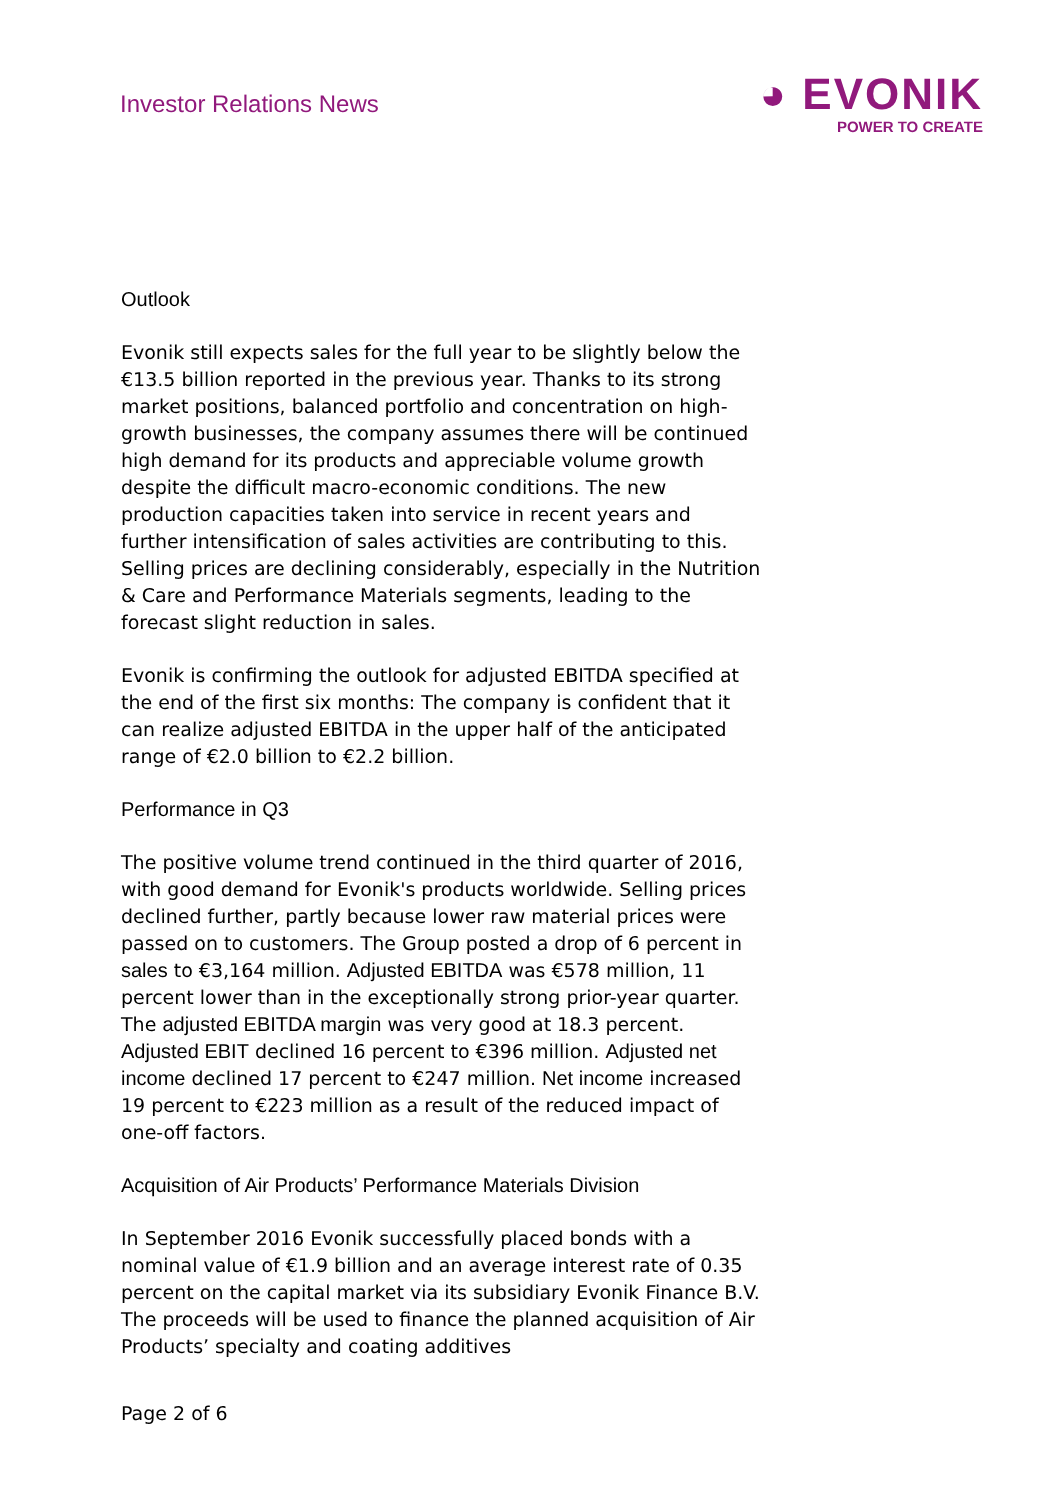Investor Relations News
◕ EVONIK
POWER TO CREATE
Outlook
Evonik still expects sales for the full year to be slightly below the €13.5 billion reported in the previous year. Thanks to its strong market positions, balanced portfolio and concentration on high-growth businesses, the company assumes there will be continued high demand for its products and appreciable volume growth despite the difficult macro-economic conditions. The new production capacities taken into service in recent years and further intensification of sales activities are contributing to this. Selling prices are declining considerably, especially in the Nutrition & Care and Performance Materials segments, leading to the forecast slight reduction in sales.
Evonik is confirming the outlook for adjusted EBITDA specified at the end of the first six months: The company is confident that it can realize adjusted EBITDA in the upper half of the anticipated range of €2.0 billion to €2.2 billion.
Performance in Q3
The positive volume trend continued in the third quarter of 2016, with good demand for Evonik's products worldwide. Selling prices declined further, partly because lower raw material prices were passed on to customers. The Group posted a drop of 6 percent in sales to €3,164 million. Adjusted EBITDA was €578 million, 11 percent lower than in the exceptionally strong prior-year quarter. The adjusted EBITDA margin was very good at 18.3 percent. Adjusted EBIT declined 16 percent to €396 million. Adjusted net income declined 17 percent to €247 million. Net income increased 19 percent to €223 million as a result of the reduced impact of one-off factors.
Acquisition of Air Products’ Performance Materials Division
In September 2016 Evonik successfully placed bonds with a nominal value of €1.9 billion and an average interest rate of 0.35 percent on the capital market via its subsidiary Evonik Finance B.V. The proceeds will be used to finance the planned acquisition of Air Products’ specialty and coating additives
Page 2 of 6